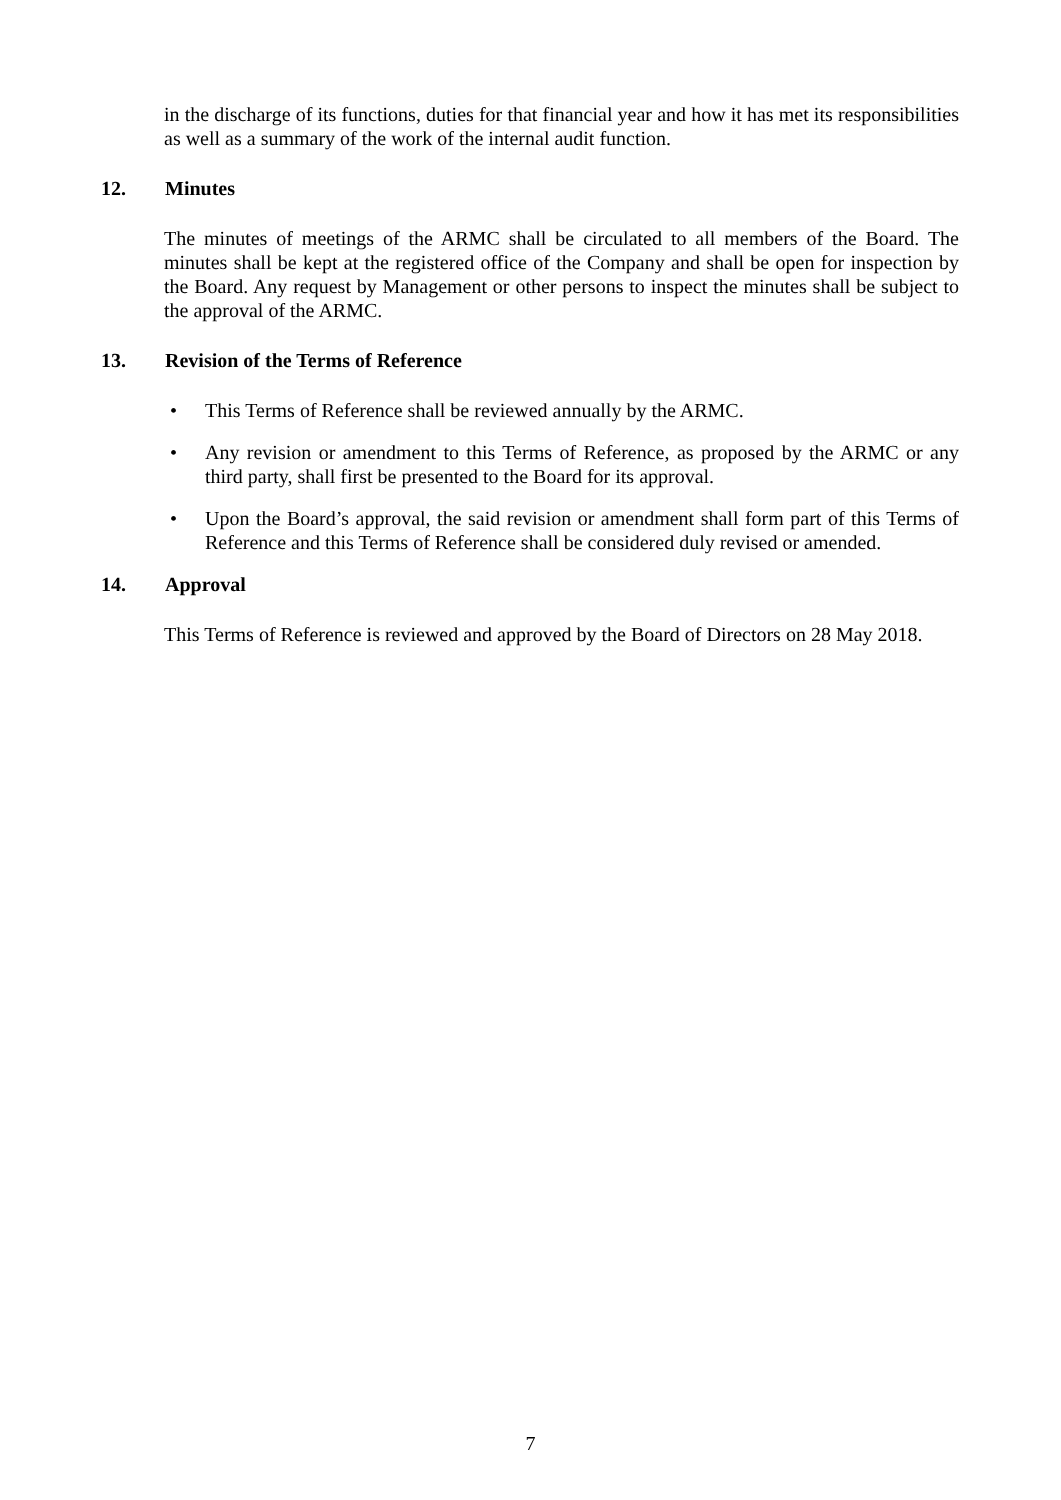in the discharge of its functions, duties for that financial year and how it has met its responsibilities as well as a summary of the work of the internal audit function.
12. Minutes
The minutes of meetings of the ARMC shall be circulated to all members of the Board. The minutes shall be kept at the registered office of the Company and shall be open for inspection by the Board. Any request by Management or other persons to inspect the minutes shall be subject to the approval of the ARMC.
13. Revision of the Terms of Reference
• This Terms of Reference shall be reviewed annually by the ARMC.
• Any revision or amendment to this Terms of Reference, as proposed by the ARMC or any third party, shall first be presented to the Board for its approval.
• Upon the Board’s approval, the said revision or amendment shall form part of this Terms of Reference and this Terms of Reference shall be considered duly revised or amended.
14. Approval
This Terms of Reference is reviewed and approved by the Board of Directors on 28 May 2018.
7